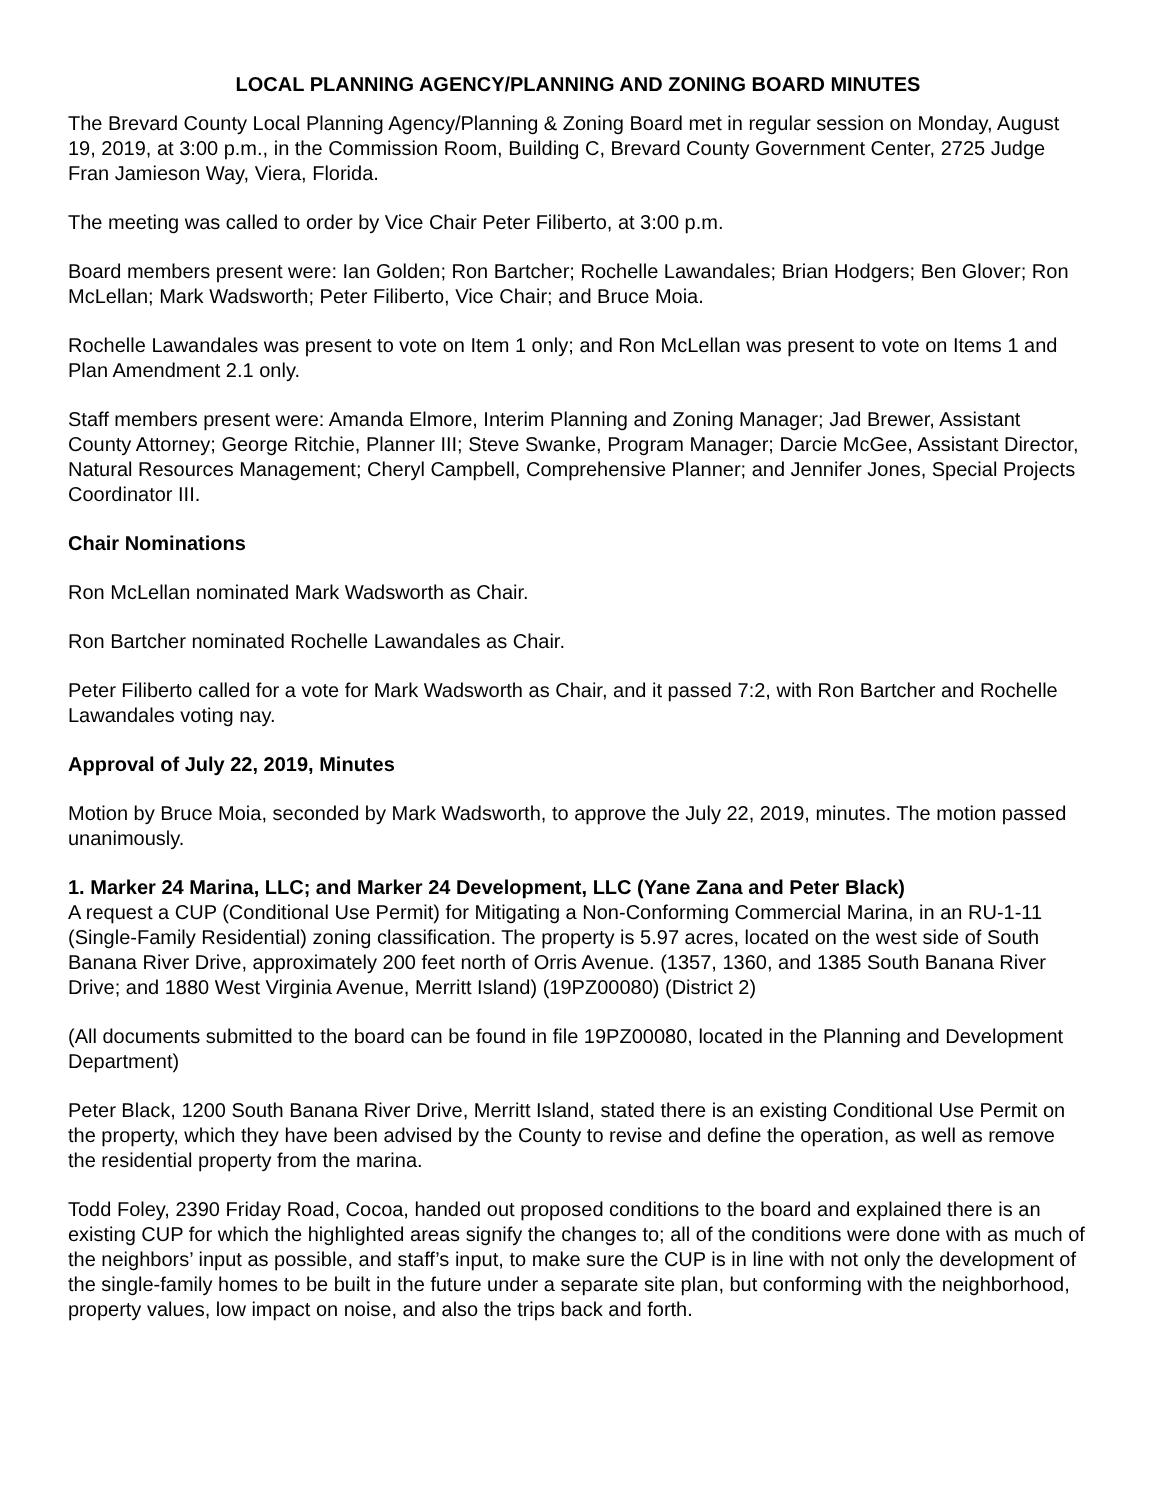LOCAL PLANNING AGENCY/PLANNING AND ZONING BOARD MINUTES
The Brevard County Local Planning Agency/Planning & Zoning Board met in regular session on Monday, August 19, 2019, at 3:00 p.m., in the Commission Room, Building C, Brevard County Government Center, 2725 Judge Fran Jamieson Way, Viera, Florida.
The meeting was called to order by Vice Chair Peter Filiberto, at 3:00 p.m.
Board members present were: Ian Golden; Ron Bartcher; Rochelle Lawandales; Brian Hodgers; Ben Glover; Ron McLellan; Mark Wadsworth; Peter Filiberto, Vice Chair; and Bruce Moia.
Rochelle Lawandales was present to vote on Item 1 only; and Ron McLellan was present to vote on Items 1 and Plan Amendment 2.1 only.
Staff members present were: Amanda Elmore, Interim Planning and Zoning Manager; Jad Brewer, Assistant County Attorney; George Ritchie, Planner III; Steve Swanke, Program Manager; Darcie McGee, Assistant Director, Natural Resources Management; Cheryl Campbell, Comprehensive Planner; and Jennifer Jones, Special Projects Coordinator III.
Chair Nominations
Ron McLellan nominated Mark Wadsworth as Chair.
Ron Bartcher nominated Rochelle Lawandales as Chair.
Peter Filiberto called for a vote for Mark Wadsworth as Chair, and it passed 7:2, with Ron Bartcher and Rochelle Lawandales voting nay.
Approval of July 22, 2019, Minutes
Motion by Bruce Moia, seconded by Mark Wadsworth, to approve the July 22, 2019, minutes. The motion passed unanimously.
1. Marker 24 Marina, LLC; and Marker 24 Development, LLC (Yane Zana and Peter Black)
A request a CUP (Conditional Use Permit) for Mitigating a Non-Conforming Commercial Marina, in an RU-1-11 (Single-Family Residential) zoning classification. The property is 5.97 acres, located on the west side of South Banana River Drive, approximately 200 feet north of Orris Avenue. (1357, 1360, and 1385 South Banana River Drive; and 1880 West Virginia Avenue, Merritt Island) (19PZ00080) (District 2)
(All documents submitted to the board can be found in file 19PZ00080, located in the Planning and Development Department)
Peter Black, 1200 South Banana River Drive, Merritt Island, stated there is an existing Conditional Use Permit on the property, which they have been advised by the County to revise and define the operation, as well as remove the residential property from the marina.
Todd Foley, 2390 Friday Road, Cocoa, handed out proposed conditions to the board and explained there is an existing CUP for which the highlighted areas signify the changes to; all of the conditions were done with as much of the neighbors’ input as possible, and staff’s input, to make sure the CUP is in line with not only the development of the single-family homes to be built in the future under a separate site plan, but conforming with the neighborhood, property values, low impact on noise, and also the trips back and forth.